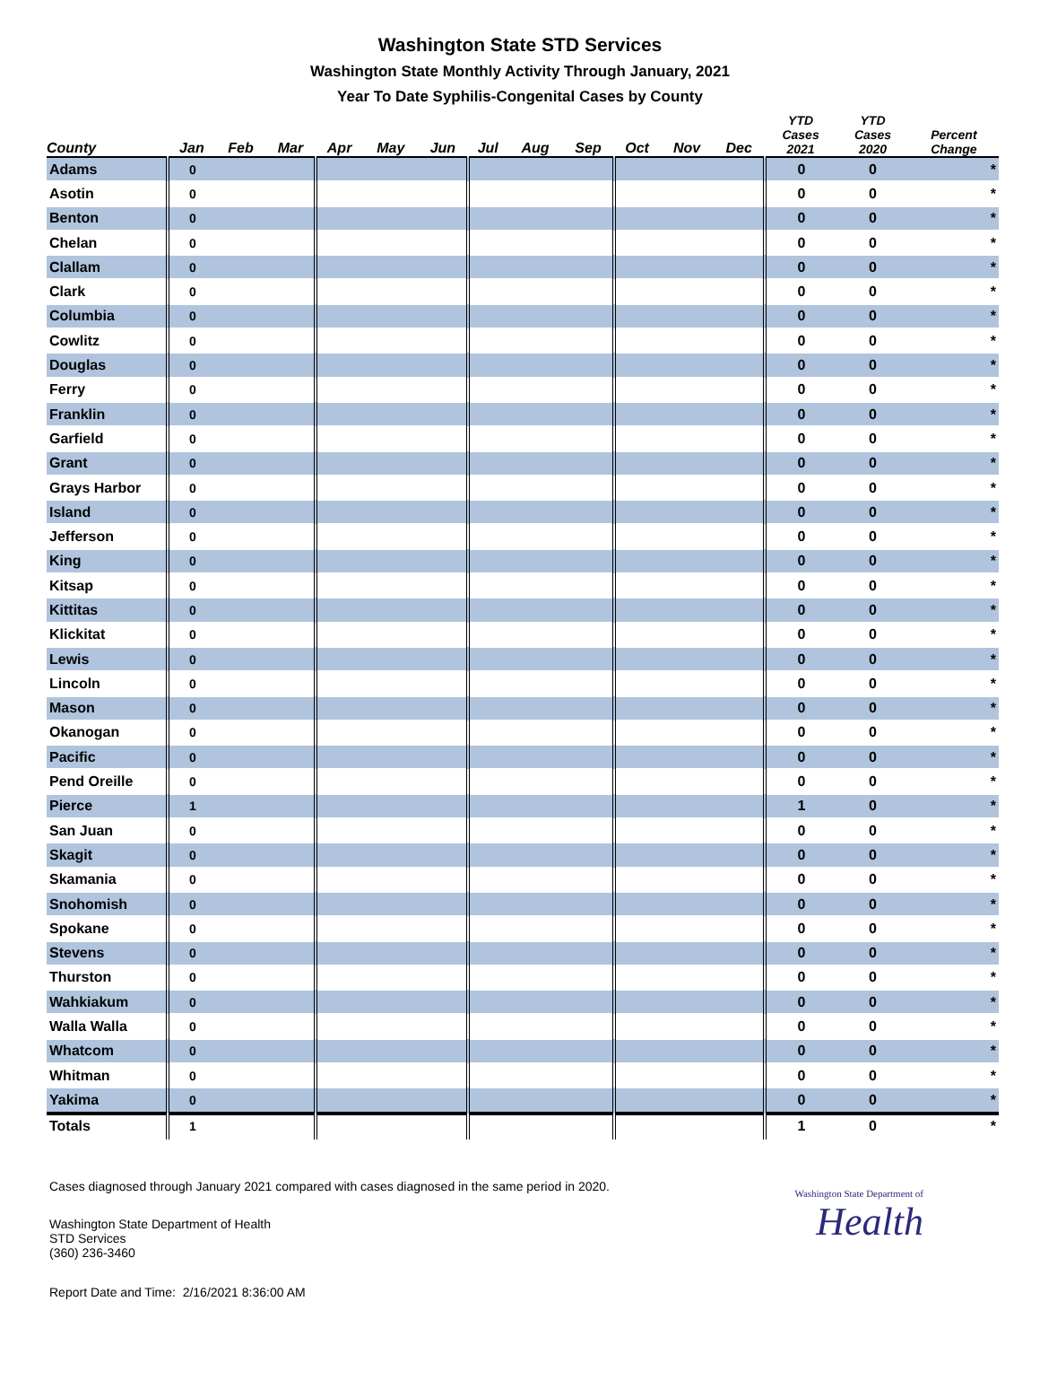Washington State STD Services
Washington State Monthly Activity Through January, 2021
Year To Date Syphilis-Congenital Cases by County
| County | Jan | Feb | Mar | Apr | May | Jun | Jul | Aug | Sep | Oct | Nov | Dec | YTD Cases 2021 | YTD Cases 2020 | Percent Change |
| --- | --- | --- | --- | --- | --- | --- | --- | --- | --- | --- | --- | --- | --- | --- | --- |
| Adams | 0 | | | | | | | | | | | | 0 | 0 | * |
| Asotin | 0 | | | | | | | | | | | | 0 | 0 | * |
| Benton | 0 | | | | | | | | | | | | 0 | 0 | * |
| Chelan | 0 | | | | | | | | | | | | 0 | 0 | * |
| Clallam | 0 | | | | | | | | | | | | 0 | 0 | * |
| Clark | 0 | | | | | | | | | | | | 0 | 0 | * |
| Columbia | 0 | | | | | | | | | | | | 0 | 0 | * |
| Cowlitz | 0 | | | | | | | | | | | | 0 | 0 | * |
| Douglas | 0 | | | | | | | | | | | | 0 | 0 | * |
| Ferry | 0 | | | | | | | | | | | | 0 | 0 | * |
| Franklin | 0 | | | | | | | | | | | | 0 | 0 | * |
| Garfield | 0 | | | | | | | | | | | | 0 | 0 | * |
| Grant | 0 | | | | | | | | | | | | 0 | 0 | * |
| Grays Harbor | 0 | | | | | | | | | | | | 0 | 0 | * |
| Island | 0 | | | | | | | | | | | | 0 | 0 | * |
| Jefferson | 0 | | | | | | | | | | | | 0 | 0 | * |
| King | 0 | | | | | | | | | | | | 0 | 0 | * |
| Kitsap | 0 | | | | | | | | | | | | 0 | 0 | * |
| Kittitas | 0 | | | | | | | | | | | | 0 | 0 | * |
| Klickitat | 0 | | | | | | | | | | | | 0 | 0 | * |
| Lewis | 0 | | | | | | | | | | | | 0 | 0 | * |
| Lincoln | 0 | | | | | | | | | | | | 0 | 0 | * |
| Mason | 0 | | | | | | | | | | | | 0 | 0 | * |
| Okanogan | 0 | | | | | | | | | | | | 0 | 0 | * |
| Pacific | 0 | | | | | | | | | | | | 0 | 0 | * |
| Pend Oreille | 0 | | | | | | | | | | | | 0 | 0 | * |
| Pierce | 1 | | | | | | | | | | | | 1 | 0 | * |
| San Juan | 0 | | | | | | | | | | | | 0 | 0 | * |
| Skagit | 0 | | | | | | | | | | | | 0 | 0 | * |
| Skamania | 0 | | | | | | | | | | | | 0 | 0 | * |
| Snohomish | 0 | | | | | | | | | | | | 0 | 0 | * |
| Spokane | 0 | | | | | | | | | | | | 0 | 0 | * |
| Stevens | 0 | | | | | | | | | | | | 0 | 0 | * |
| Thurston | 0 | | | | | | | | | | | | 0 | 0 | * |
| Wahkiakum | 0 | | | | | | | | | | | | 0 | 0 | * |
| Walla Walla | 0 | | | | | | | | | | | | 0 | 0 | * |
| Whatcom | 0 | | | | | | | | | | | | 0 | 0 | * |
| Whitman | 0 | | | | | | | | | | | | 0 | 0 | * |
| Yakima | 0 | | | | | | | | | | | | 0 | 0 | * |
| Totals | 1 | | | | | | | | | | | | 1 | 0 | * |
Cases diagnosed through January 2021 compared with cases diagnosed in the same period in 2020.
Washington State Department of Health
STD Services
(360) 236-3460
Washington State Department of
Health
Report Date and Time: 2/16/2021 8:36:00 AM